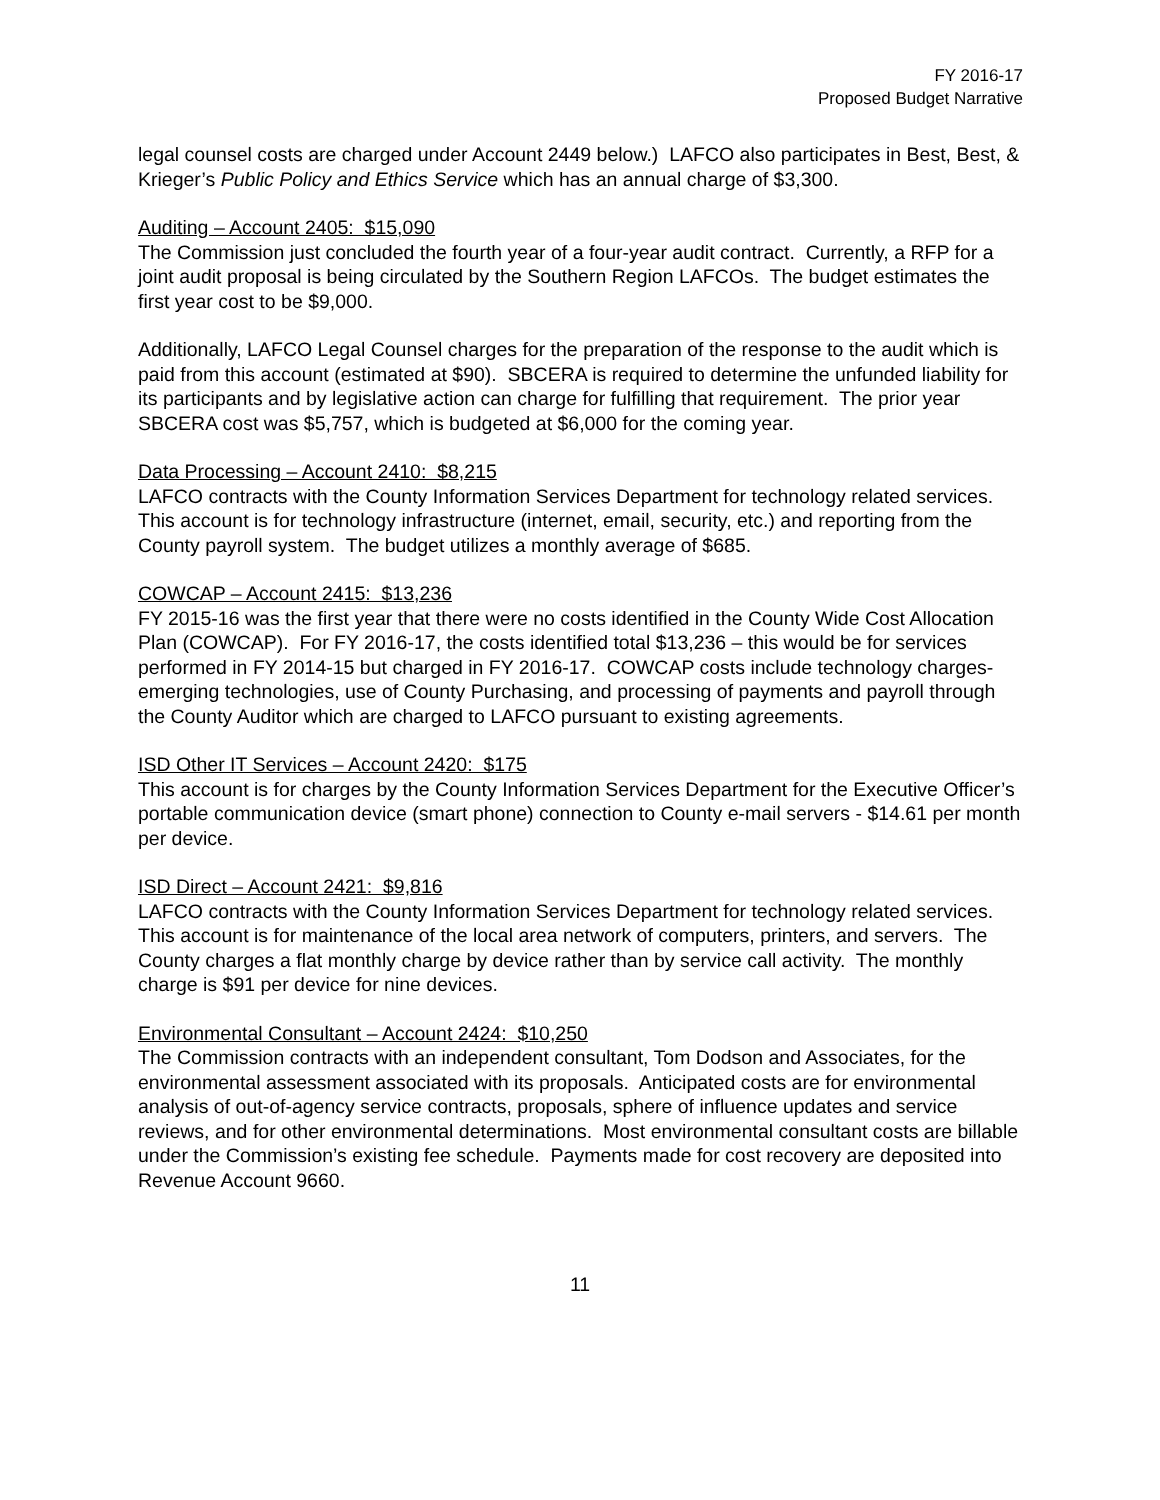FY 2016-17
Proposed Budget Narrative
legal counsel costs are charged under Account 2449 below.) LAFCO also participates in Best, Best, & Krieger’s Public Policy and Ethics Service which has an annual charge of $3,300.
Auditing – Account 2405: $15,090
The Commission just concluded the fourth year of a four-year audit contract. Currently, a RFP for a joint audit proposal is being circulated by the Southern Region LAFCOs. The budget estimates the first year cost to be $9,000.
Additionally, LAFCO Legal Counsel charges for the preparation of the response to the audit which is paid from this account (estimated at $90). SBCERA is required to determine the unfunded liability for its participants and by legislative action can charge for fulfilling that requirement. The prior year SBCERA cost was $5,757, which is budgeted at $6,000 for the coming year.
Data Processing – Account 2410: $8,215
LAFCO contracts with the County Information Services Department for technology related services. This account is for technology infrastructure (internet, email, security, etc.) and reporting from the County payroll system. The budget utilizes a monthly average of $685.
COWCAP – Account 2415: $13,236
FY 2015-16 was the first year that there were no costs identified in the County Wide Cost Allocation Plan (COWCAP). For FY 2016-17, the costs identified total $13,236 – this would be for services performed in FY 2014-15 but charged in FY 2016-17. COWCAP costs include technology charges-emerging technologies, use of County Purchasing, and processing of payments and payroll through the County Auditor which are charged to LAFCO pursuant to existing agreements.
ISD Other IT Services – Account 2420: $175
This account is for charges by the County Information Services Department for the Executive Officer’s portable communication device (smart phone) connection to County e-mail servers - $14.61 per month per device.
ISD Direct – Account 2421: $9,816
LAFCO contracts with the County Information Services Department for technology related services. This account is for maintenance of the local area network of computers, printers, and servers. The County charges a flat monthly charge by device rather than by service call activity. The monthly charge is $91 per device for nine devices.
Environmental Consultant – Account 2424: $10,250
The Commission contracts with an independent consultant, Tom Dodson and Associates, for the environmental assessment associated with its proposals. Anticipated costs are for environmental analysis of out-of-agency service contracts, proposals, sphere of influence updates and service reviews, and for other environmental determinations. Most environmental consultant costs are billable under the Commission’s existing fee schedule. Payments made for cost recovery are deposited into Revenue Account 9660.
11